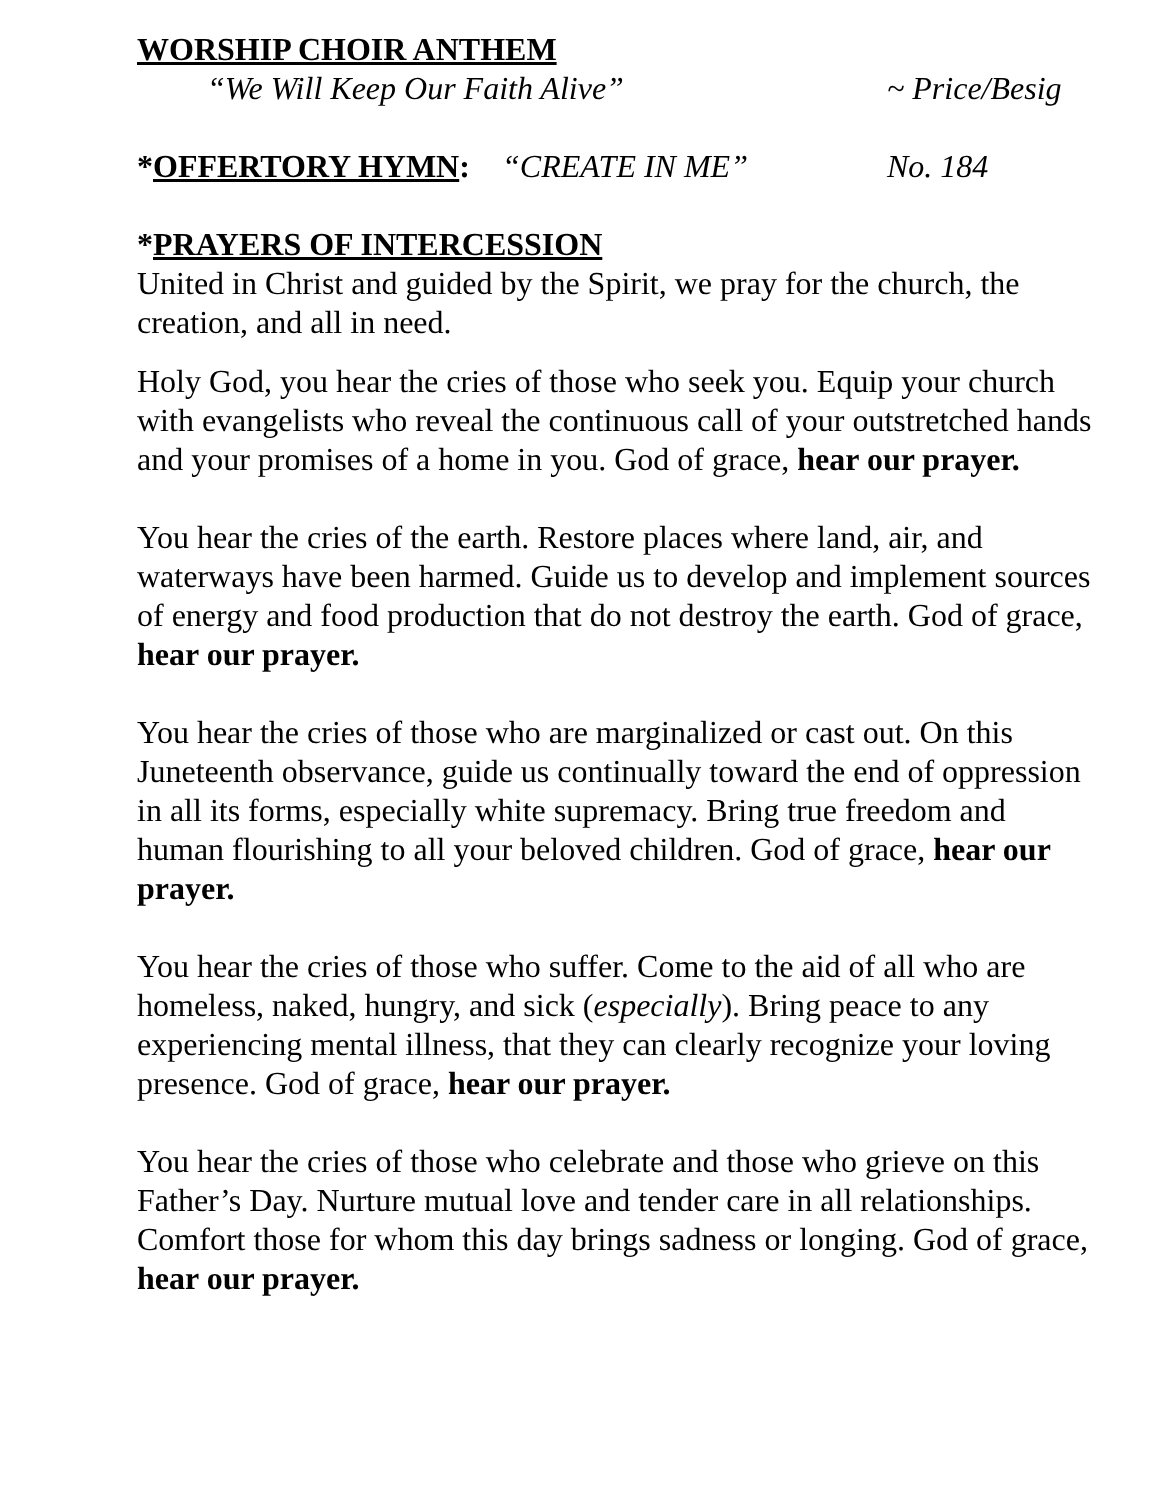WORSHIP CHOIR ANTHEM
“We Will Keep Our Faith Alive” ~ Price/Besig
*OFFERTORY HYMN: “CREATE IN ME” No. 184
*PRAYERS OF INTERCESSION
United in Christ and guided by the Spirit, we pray for the church, the creation, and all in need.
Holy God, you hear the cries of those who seek you. Equip your church with evangelists who reveal the continuous call of your outstretched hands and your promises of a home in you. God of grace, hear our prayer.
You hear the cries of the earth. Restore places where land, air, and waterways have been harmed. Guide us to develop and implement sources of energy and food production that do not destroy the earth. God of grace, hear our prayer.
You hear the cries of those who are marginalized or cast out. On this Juneteenth observance, guide us continually toward the end of oppression in all its forms, especially white supremacy. Bring true freedom and human flourishing to all your beloved children. God of grace, hear our prayer.
You hear the cries of those who suffer. Come to the aid of all who are homeless, naked, hungry, and sick (especially). Bring peace to any experiencing mental illness, that they can clearly recognize your loving presence. God of grace, hear our prayer.
You hear the cries of those who celebrate and those who grieve on this Father’s Day. Nurture mutual love and tender care in all relationships. Comfort those for whom this day brings sadness or longing. God of grace, hear our prayer.